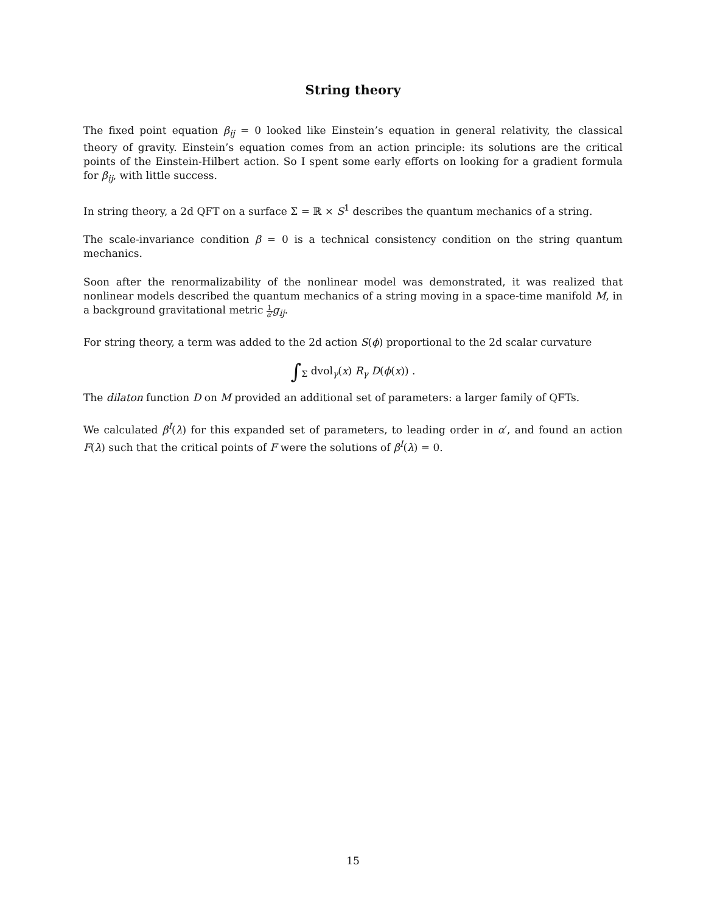String theory
The fixed point equation β<sub>ij</sub> = 0 looked like Einstein’s equation in general relativity, the classical theory of gravity. Einstein’s equation comes from an action principle: its solutions are the critical points of the Einstein-Hilbert action. So I spent some early efforts on looking for a gradient formula for β<sub>ij</sub>, with little success.
In string theory, a 2d QFT on a surface Σ = ℝ × S<sup>1</sup> describes the quantum mechanics of a string.
The scale-invariance condition β = 0 is a technical consistency condition on the string quantum mechanics.
Soon after the renormalizability of the nonlinear model was demonstrated, it was realized that nonlinear models described the quantum mechanics of a string moving in a space-time manifold M, in a background gravitational metric 1 α′g<sub>ij</sub>.
For string theory, a term was added to the 2d action S(ϕ) proportional to the 2d scalar curvature
∫<sub>Σ</sub> dvol<sub>γ</sub>(x) R<sub>γ</sub> D(ϕ(x)) .
The dilaton function D on M provided an additional set of parameters: a larger family of QFTs.
We calculated β<sup>I</sup>(λ) for this expanded set of parameters, to leading order in α′, and found an action F(λ) such that the critical points of F were the solutions of β<sup>I</sup>(λ) = 0.
15